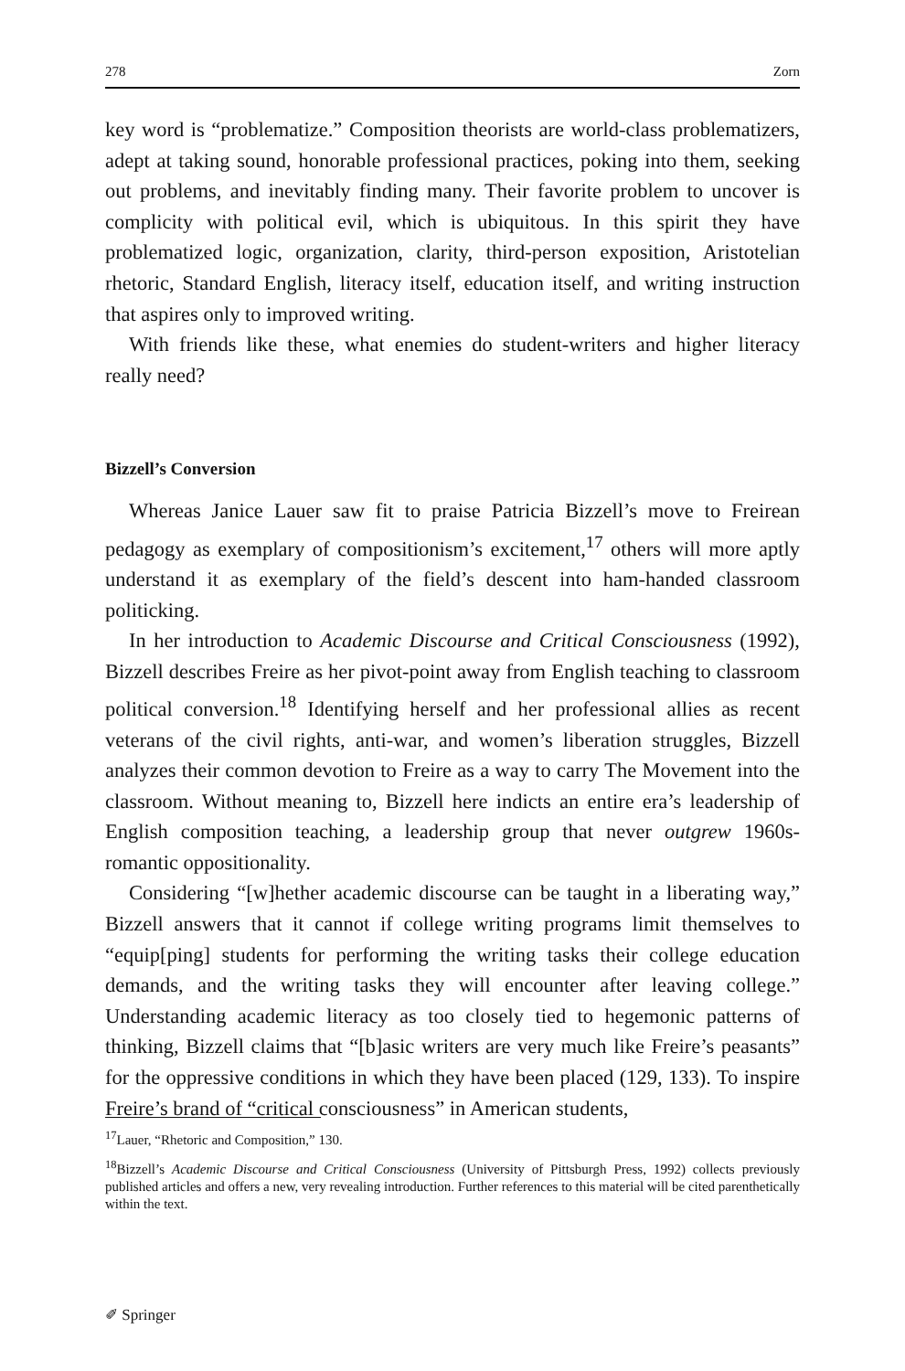278 Zorn
key word is “problematize.” Composition theorists are world-class problematizers, adept at taking sound, honorable professional practices, poking into them, seeking out problems, and inevitably finding many. Their favorite problem to uncover is complicity with political evil, which is ubiquitous. In this spirit they have problematized logic, organization, clarity, third-person exposition, Aristotelian rhetoric, Standard English, literacy itself, education itself, and writing instruction that aspires only to improved writing.
With friends like these, what enemies do student-writers and higher literacy really need?
Bizzell’s Conversion
Whereas Janice Lauer saw fit to praise Patricia Bizzell’s move to Freirean pedagogy as exemplary of compositionism’s excitement,<sup>17</sup> others will more aptly understand it as exemplary of the field’s descent into ham-handed classroom politicking.
In her introduction to Academic Discourse and Critical Consciousness (1992), Bizzell describes Freire as her pivot-point away from English teaching to classroom political conversion.<sup>18</sup> Identifying herself and her professional allies as recent veterans of the civil rights, anti-war, and women’s liberation struggles, Bizzell analyzes their common devotion to Freire as a way to carry The Movement into the classroom. Without meaning to, Bizzell here indicts an entire era’s leadership of English composition teaching, a leadership group that never outgrew 1960s-romantic oppositionality.
Considering “[w]hether academic discourse can be taught in a liberating way,” Bizzell answers that it cannot if college writing programs limit themselves to “equip[ping] students for performing the writing tasks their college education demands, and the writing tasks they will encounter after leaving college.” Understanding academic literacy as too closely tied to hegemonic patterns of thinking, Bizzell claims that “[b]asic writers are very much like Freire’s peasants” for the oppressive conditions in which they have been placed (129, 133). To inspire Freire’s brand of “critical consciousness” in American students,
<sup>17</sup> Lauer, “Rhetoric and Composition,” 130.
<sup>18</sup> Bizzell’s Academic Discourse and Critical Consciousness (University of Pittsburgh Press, 1992) collects previously published articles and offers a new, very revealing introduction. Further references to this material will be cited parenthetically within the text.
✐ Springer